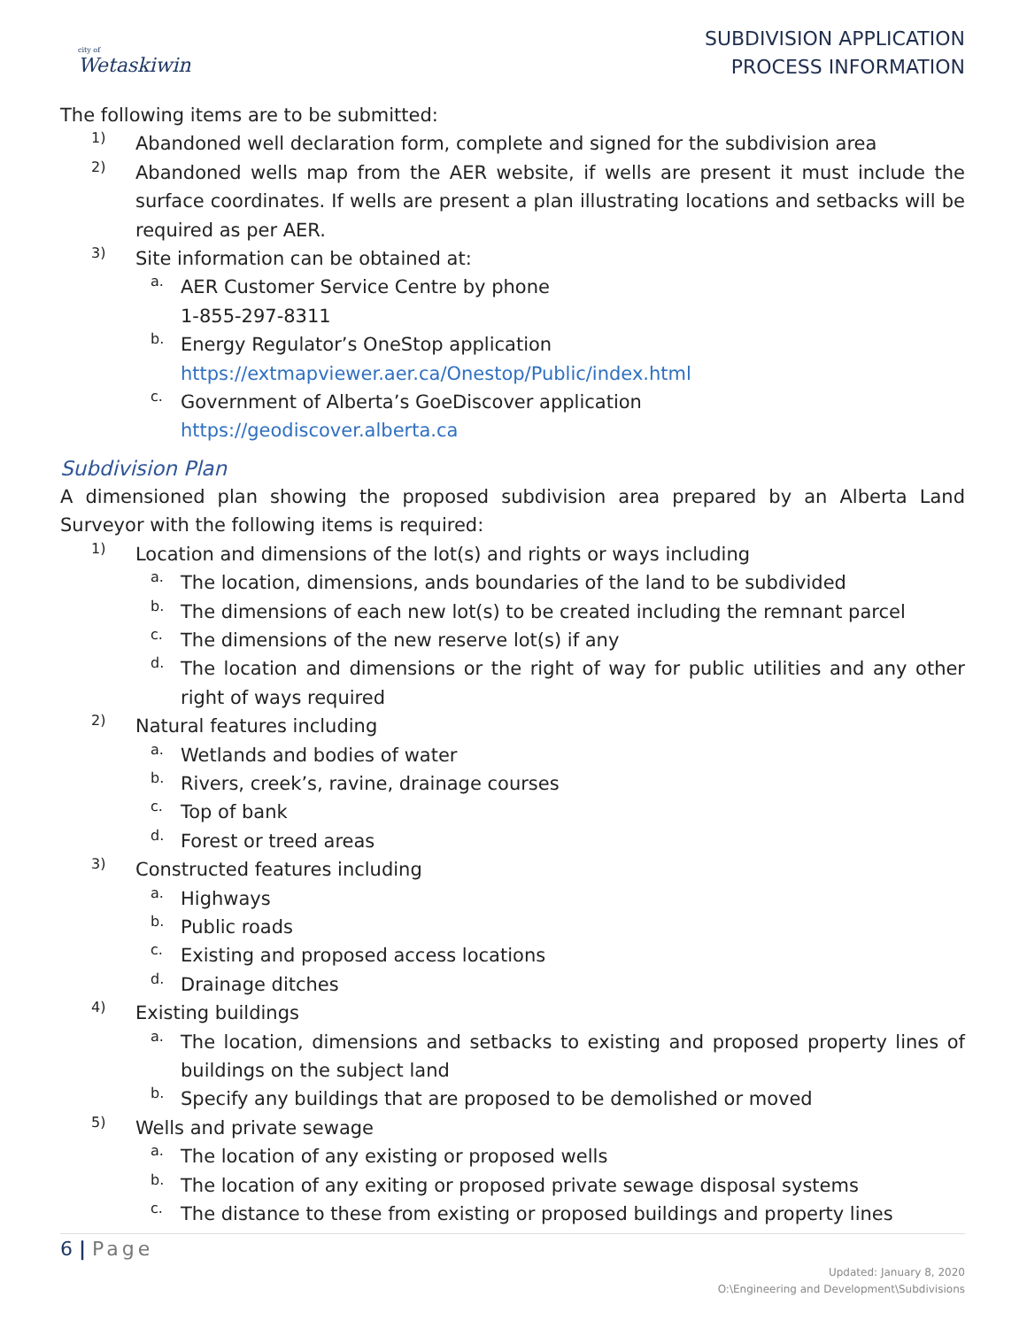city of
Wetaskiwin
SUBDIVISION APPLICATION
PROCESS INFORMATION
The following items are to be submitted:
1)
Abandoned well declaration form, complete and signed for the subdivision area
2)
Abandoned wells map from the AER website, if wells are present it must include the surface coordinates. If wells are present a plan illustrating locations and setbacks will be required as per AER.
3)
Site information can be obtained at:
a.
AER Customer Service Centre by phone
1-855-297-8311
b.
Energy Regulator’s OneStop application
https://extmapviewer.aer.ca/Onestop/Public/index.html
c.
Government of Alberta’s GoeDiscover application
https://geodiscover.alberta.ca
Subdivision Plan
A dimensioned plan showing the proposed subdivision area prepared by an Alberta Land Surveyor with the following items is required:
1)
Location and dimensions of the lot(s) and rights or ways including
a.
The location, dimensions, ands boundaries of the land to be subdivided
b.
The dimensions of each new lot(s) to be created including the remnant parcel
c.
The dimensions of the new reserve lot(s) if any
d.
The location and dimensions or the right of way for public utilities and any other right of ways required
2)
Natural features including
a.
Wetlands and bodies of water
b.
Rivers, creek’s, ravine, drainage courses
c.
Top of bank
d.
Forest or treed areas
3)
Constructed features including
a.
Highways
b.
Public roads
c.
Existing and proposed access locations
d.
Drainage ditches
4)
Existing buildings
a.
The location, dimensions and setbacks to existing and proposed property lines of buildings on the subject land
b.
Specify any buildings that are proposed to be demolished or moved
5)
Wells and private sewage
a.
The location of any existing or proposed wells
b.
The location of any exiting or proposed private sewage disposal systems
c.
The distance to these from existing or proposed buildings and property lines
6 | Page
Updated: January 8, 2020
O:\Engineering and Development\Subdivisions